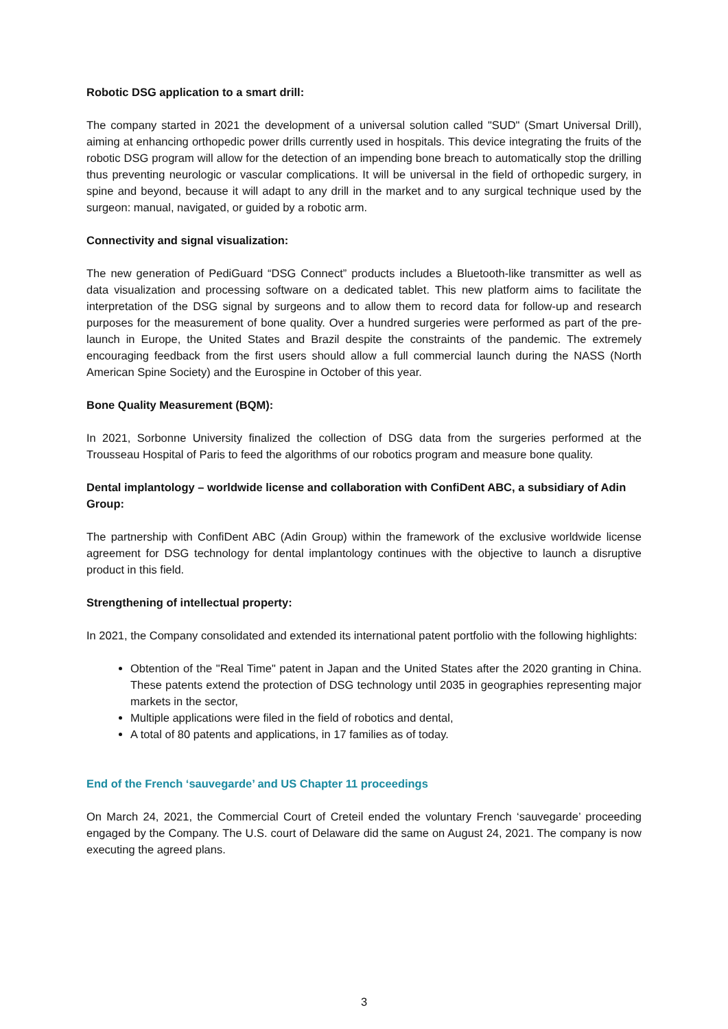Robotic DSG application to a smart drill:
The company started in 2021 the development of a universal solution called "SUD" (Smart Universal Drill), aiming at enhancing orthopedic power drills currently used in hospitals. This device integrating the fruits of the robotic DSG program will allow for the detection of an impending bone breach to automatically stop the drilling thus preventing neurologic or vascular complications. It will be universal in the field of orthopedic surgery, in spine and beyond, because it will adapt to any drill in the market and to any surgical technique used by the surgeon: manual, navigated, or guided by a robotic arm.
Connectivity and signal visualization:
The new generation of PediGuard “DSG Connect” products includes a Bluetooth-like transmitter as well as data visualization and processing software on a dedicated tablet. This new platform aims to facilitate the interpretation of the DSG signal by surgeons and to allow them to record data for follow-up and research purposes for the measurement of bone quality. Over a hundred surgeries were performed as part of the pre-launch in Europe, the United States and Brazil despite the constraints of the pandemic. The extremely encouraging feedback from the first users should allow a full commercial launch during the NASS (North American Spine Society) and the Eurospine in October of this year.
Bone Quality Measurement (BQM):
In 2021, Sorbonne University finalized the collection of DSG data from the surgeries performed at the Trousseau Hospital of Paris to feed the algorithms of our robotics program and measure bone quality.
Dental implantology – worldwide license and collaboration with ConfiDent ABC, a subsidiary of Adin Group:
The partnership with ConfiDent ABC (Adin Group) within the framework of the exclusive worldwide license agreement for DSG technology for dental implantology continues with the objective to launch a disruptive product in this field.
Strengthening of intellectual property:
In 2021, the Company consolidated and extended its international patent portfolio with the following highlights:
Obtention of the "Real Time" patent in Japan and the United States after the 2020 granting in China. These patents extend the protection of DSG technology until 2035 in geographies representing major markets in the sector,
Multiple applications were filed in the field of robotics and dental,
A total of 80 patents and applications, in 17 families as of today.
End of the French ‘sauvegarde’ and US Chapter 11 proceedings
On March 24, 2021, the Commercial Court of Creteil ended the voluntary French ‘sauvegarde’ proceeding engaged by the Company. The U.S. court of Delaware did the same on August 24, 2021. The company is now executing the agreed plans.
3